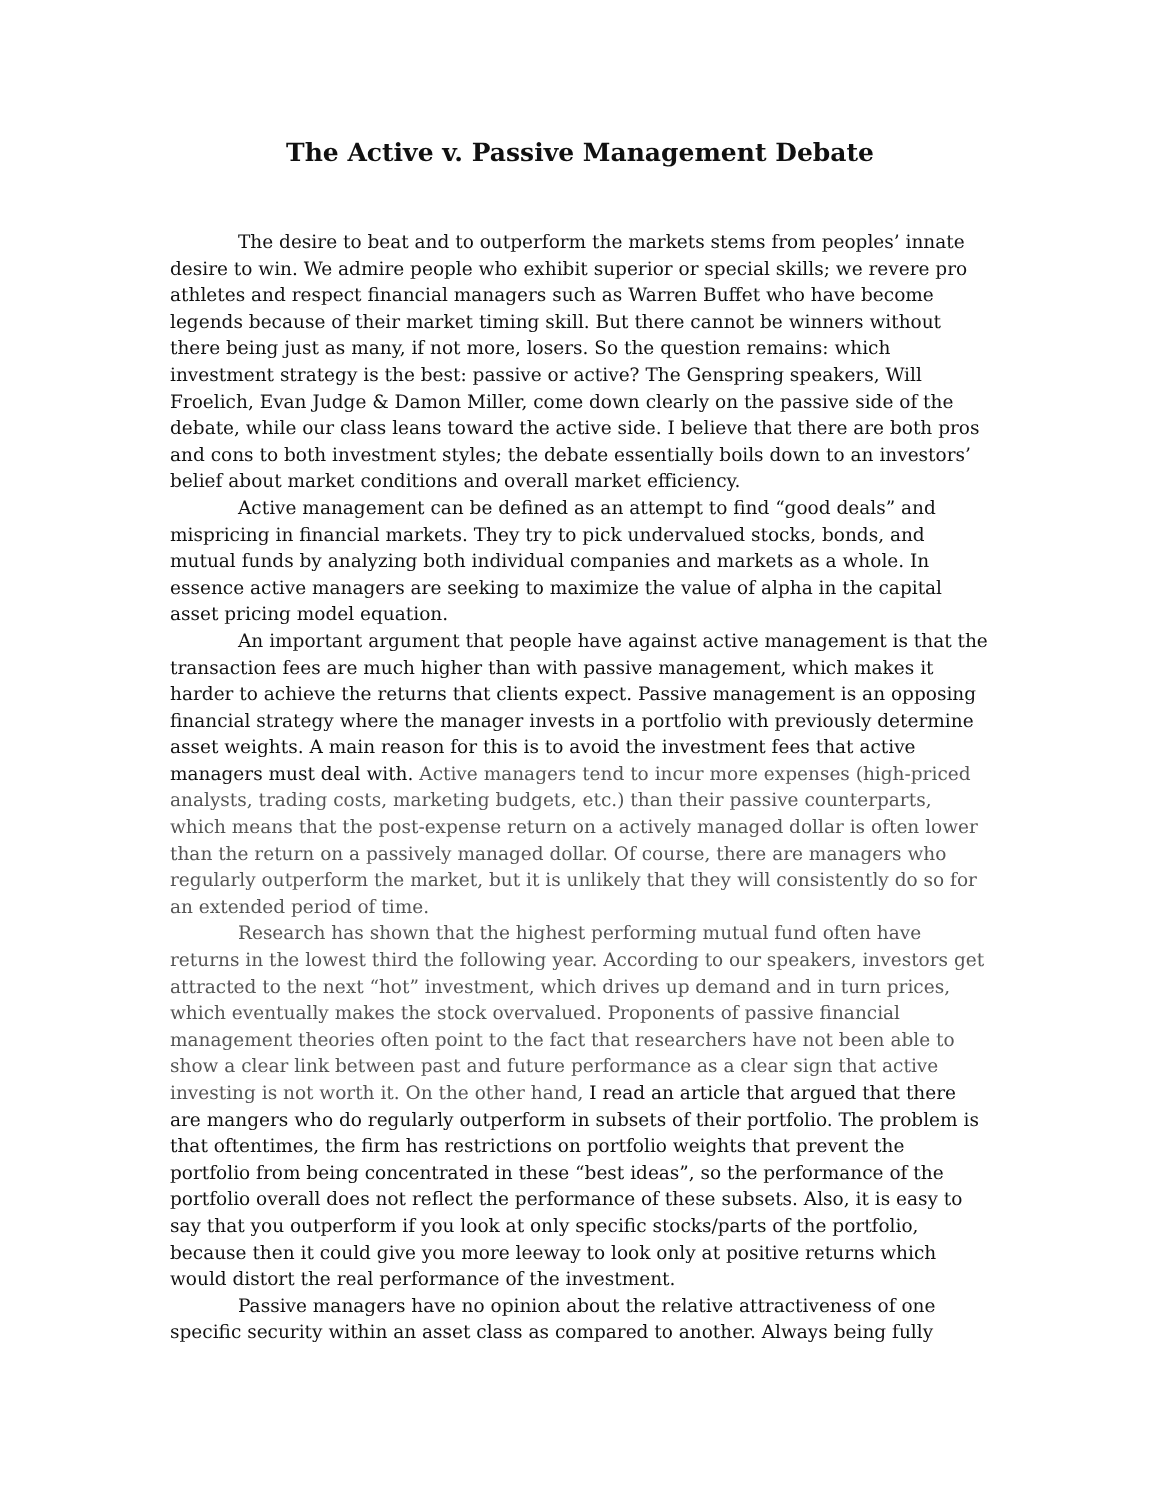The Active v. Passive Management Debate
The desire to beat and to outperform the markets stems from peoples’ innate desire to win. We admire people who exhibit superior or special skills; we revere pro athletes and respect financial managers such as Warren Buffet who have become legends because of their market timing skill. But there cannot be winners without there being just as many, if not more, losers. So the question remains: which investment strategy is the best: passive or active? The Genspring speakers, Will Froelich, Evan Judge & Damon Miller, come down clearly on the passive side of the debate, while our class leans toward the active side. I believe that there are both pros and cons to both investment styles; the debate essentially boils down to an investors’ belief about market conditions and overall market efficiency.
Active management can be defined as an attempt to find “good deals” and mispricing in financial markets. They try to pick undervalued stocks, bonds, and mutual funds by analyzing both individual companies and markets as a whole. In essence active managers are seeking to maximize the value of alpha in the capital asset pricing model equation.
An important argument that people have against active management is that the transaction fees are much higher than with passive management, which makes it harder to achieve the returns that clients expect. Passive management is an opposing financial strategy where the manager invests in a portfolio with previously determine asset weights. A main reason for this is to avoid the investment fees that active managers must deal with. Active managers tend to incur more expenses (high-priced analysts, trading costs, marketing budgets, etc.) than their passive counterparts, which means that the post-expense return on a actively managed dollar is often lower than the return on a passively managed dollar. Of course, there are managers who regularly outperform the market, but it is unlikely that they will consistently do so for an extended period of time.
Research has shown that the highest performing mutual fund often have returns in the lowest third the following year. According to our speakers, investors get attracted to the next “hot” investment, which drives up demand and in turn prices, which eventually makes the stock overvalued. Proponents of passive financial management theories often point to the fact that researchers have not been able to show a clear link between past and future performance as a clear sign that active investing is not worth it. On the other hand, I read an article that argued that there are mangers who do regularly outperform in subsets of their portfolio. The problem is that oftentimes, the firm has restrictions on portfolio weights that prevent the portfolio from being concentrated in these “best ideas”, so the performance of the portfolio overall does not reflect the performance of these subsets. Also, it is easy to say that you outperform if you look at only specific stocks/parts of the portfolio, because then it could give you more leeway to look only at positive returns which would distort the real performance of the investment.
Passive managers have no opinion about the relative attractiveness of one specific security within an asset class as compared to another. Always being fully